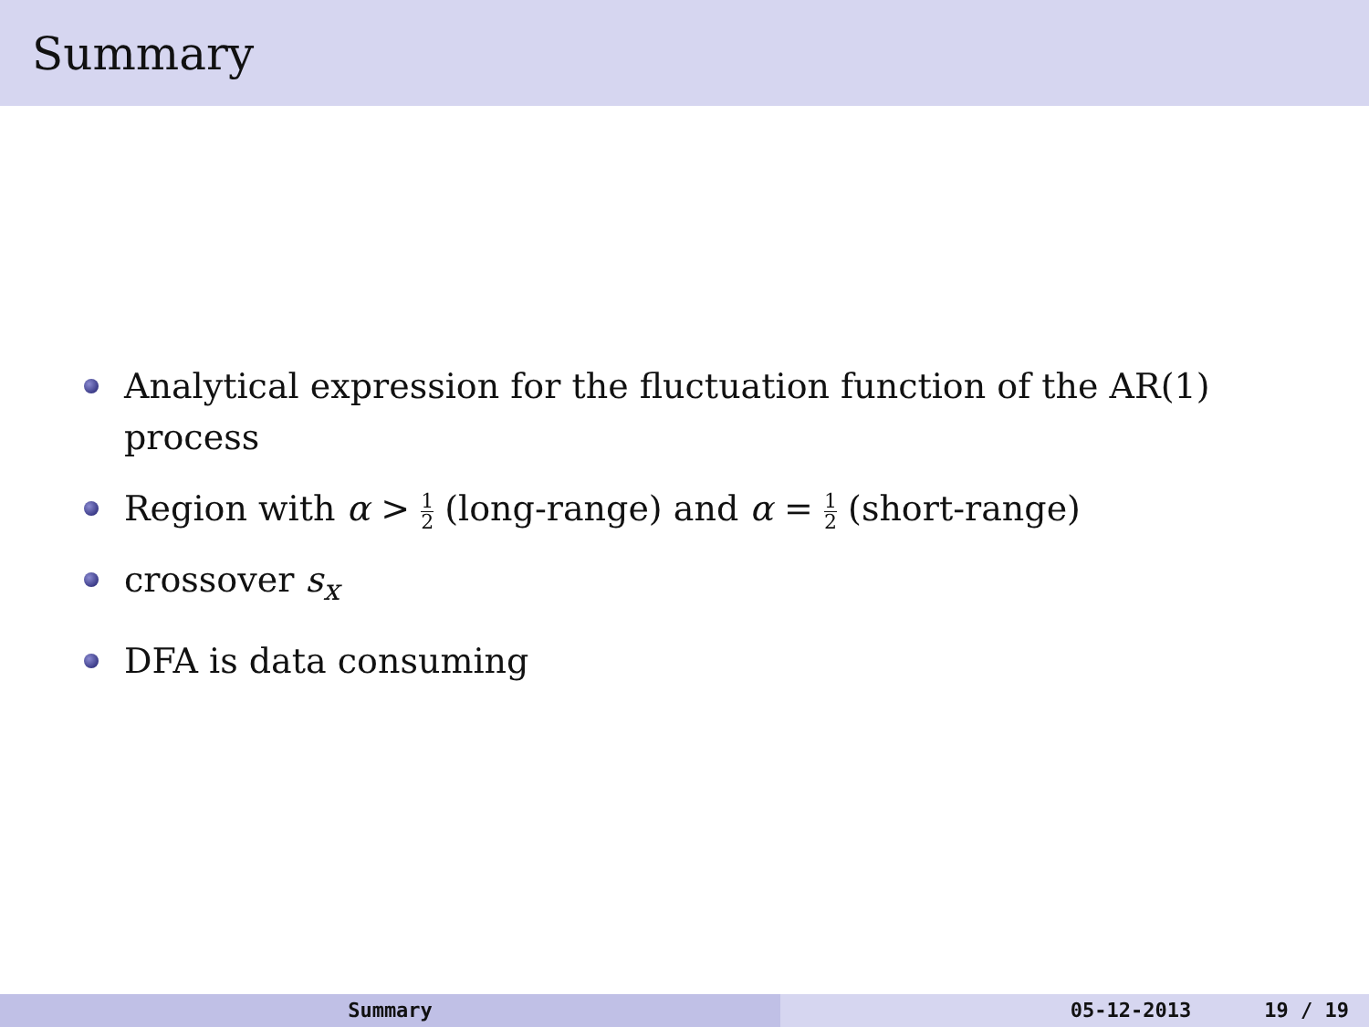Summary
Analytical expression for the fluctuation function of the AR(1) process
Region with α > 1 2 (long-range) and α = 1 2 (short-range)
crossover s<sub>x</sub>
DFA is data consuming
Summary 05-12-2013 19 / 19